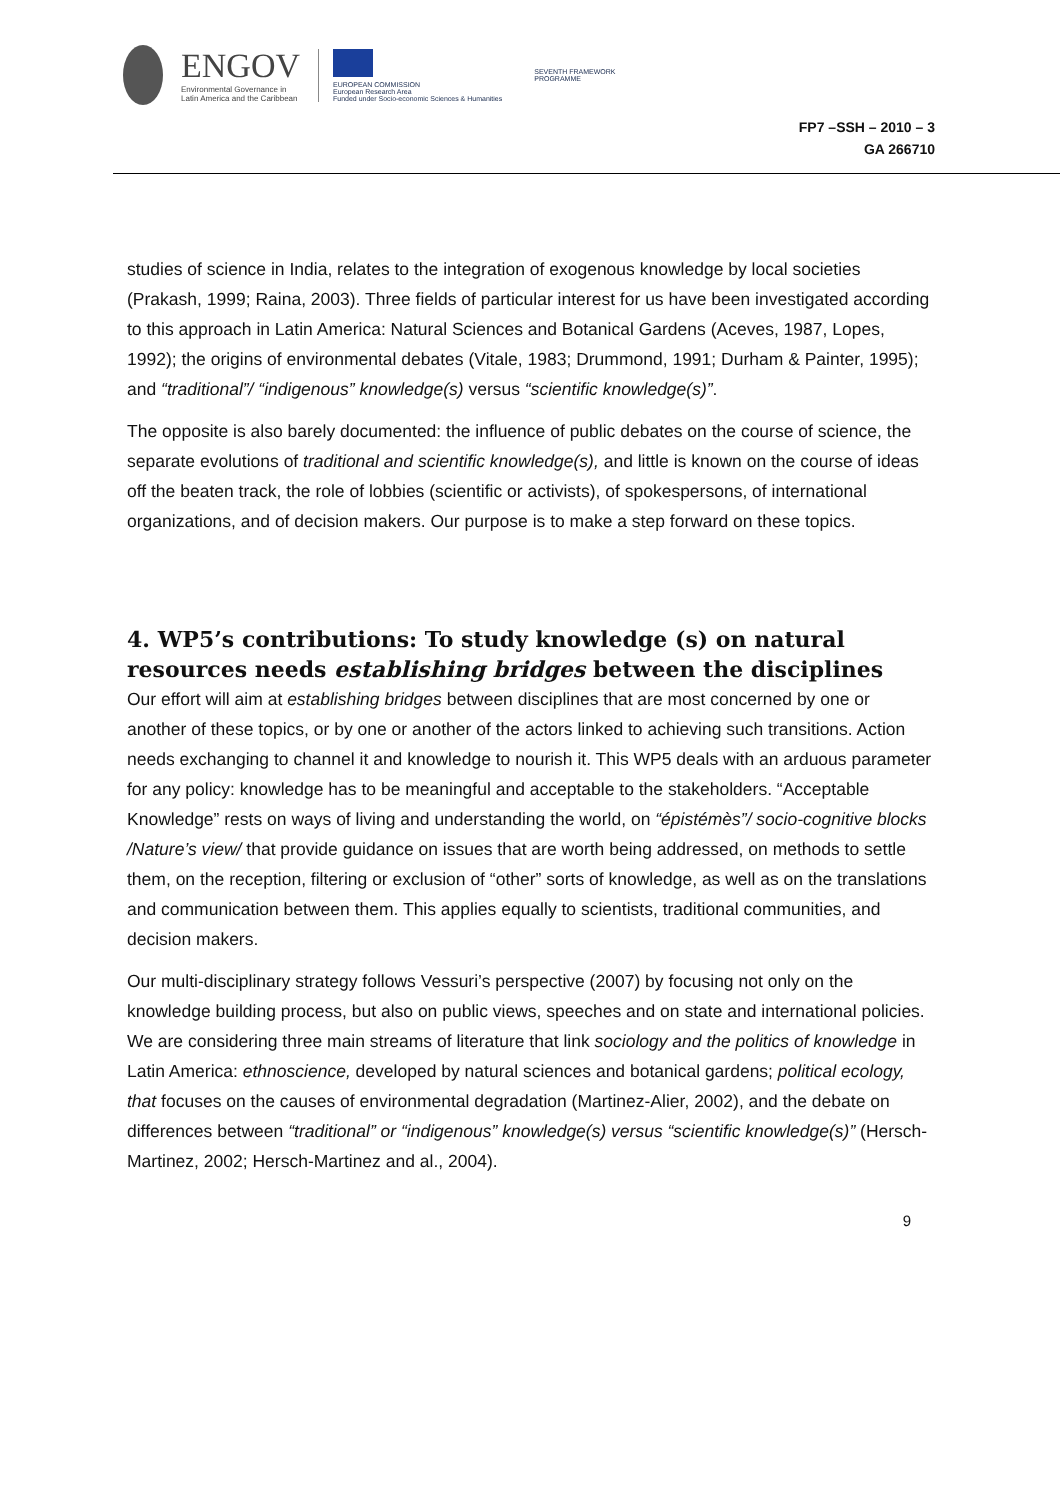ENGOV
Environmental Governance in
Latin America and the Caribbean
EUROPEAN COMMISSION
European Research Area
Funded under Socio-economic Sciences & Humanities
SEVENTH FRAMEWORK
PROGRAMME
FP7 –SSH – 2010 – 3
GA 266710
studies of science in India, relates to the integration of exogenous knowledge by local societies (Prakash, 1999; Raina, 2003). Three fields of particular interest for us have been investigated according to this approach in Latin America: Natural Sciences and Botanical Gardens (Aceves, 1987, Lopes, 1992); the origins of environmental debates (Vitale, 1983; Drummond, 1991; Durham & Painter, 1995); and “traditional”/ “indigenous” knowledge(s) versus “scientific knowledge(s)”.
The opposite is also barely documented: the influence of public debates on the course of science, the separate evolutions of traditional and scientific knowledge(s), and little is known on the course of ideas off the beaten track, the role of lobbies (scientific or activists), of spokespersons, of international organizations, and of decision makers. Our purpose is to make a step forward on these topics.
4. WP5’s contributions: To study knowledge (s) on natural resources needs establishing bridges between the disciplines
Our effort will aim at establishing bridges between disciplines that are most concerned by one or another of these topics, or by one or another of the actors linked to achieving such transitions. Action needs exchanging to channel it and knowledge to nourish it. This WP5 deals with an arduous parameter for any policy: knowledge has to be meaningful and acceptable to the stakeholders. “Acceptable Knowledge” rests on ways of living and understanding the world, on “épistémès”/ socio-cognitive blocks /Nature’s view/ that provide guidance on issues that are worth being addressed, on methods to settle them, on the reception, filtering or exclusion of “other” sorts of knowledge, as well as on the translations and communication between them. This applies equally to scientists, traditional communities, and decision makers.
Our multi-disciplinary strategy follows Vessuri’s perspective (2007) by focusing not only on the knowledge building process, but also on public views, speeches and on state and international policies. We are considering three main streams of literature that link sociology and the politics of knowledge in Latin America: ethnoscience, developed by natural sciences and botanical gardens; political ecology, that focuses on the causes of environmental degradation (Martinez-Alier, 2002), and the debate on differences between “traditional” or “indigenous” knowledge(s) versus “scientific knowledge(s)” (Hersch-Martinez, 2002; Hersch-Martinez and al., 2004).
9